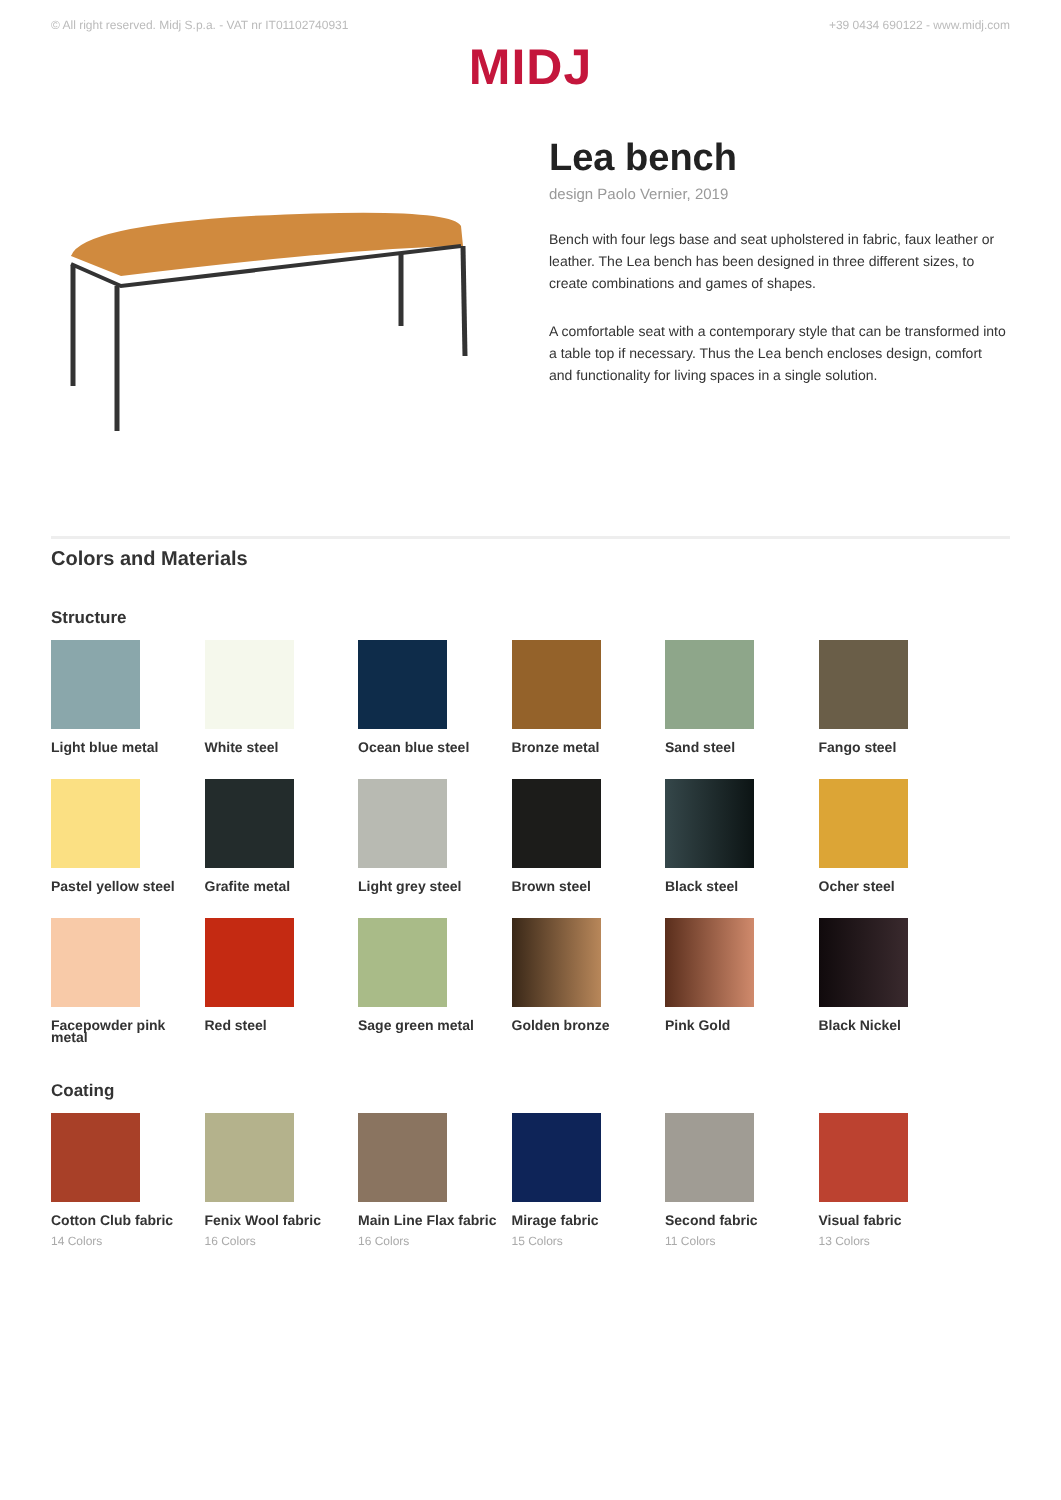© All right reserved. Midj S.p.a. - VAT nr IT01102740931 +39 0434 690122 - www.midj.com
MIDJ
Lea bench
design Paolo Vernier, 2019
Bench with four legs base and seat upholstered in fabric, faux leather or leather. The Lea bench has been designed in three different sizes, to create combinations and games of shapes.
A comfortable seat with a contemporary style that can be transformed into a table top if necessary. Thus the Lea bench encloses design, comfort and functionality for living spaces in a single solution.
Colors and Materials
Structure
Light blue metal
White steel
Ocean blue steel
Bronze metal
Sand steel
Fango steel
Pastel yellow steel
Grafite metal
Light grey steel
Brown steel
Black steel
Ocher steel
Facepowder pink metal
Red steel
Sage green metal
Golden bronze
Pink Gold
Black Nickel
Coating
Cotton Club fabric
14 Colors
Fenix Wool fabric
16 Colors
Main Line Flax fabric
16 Colors
Mirage fabric
15 Colors
Second fabric
11 Colors
Visual fabric
13 Colors